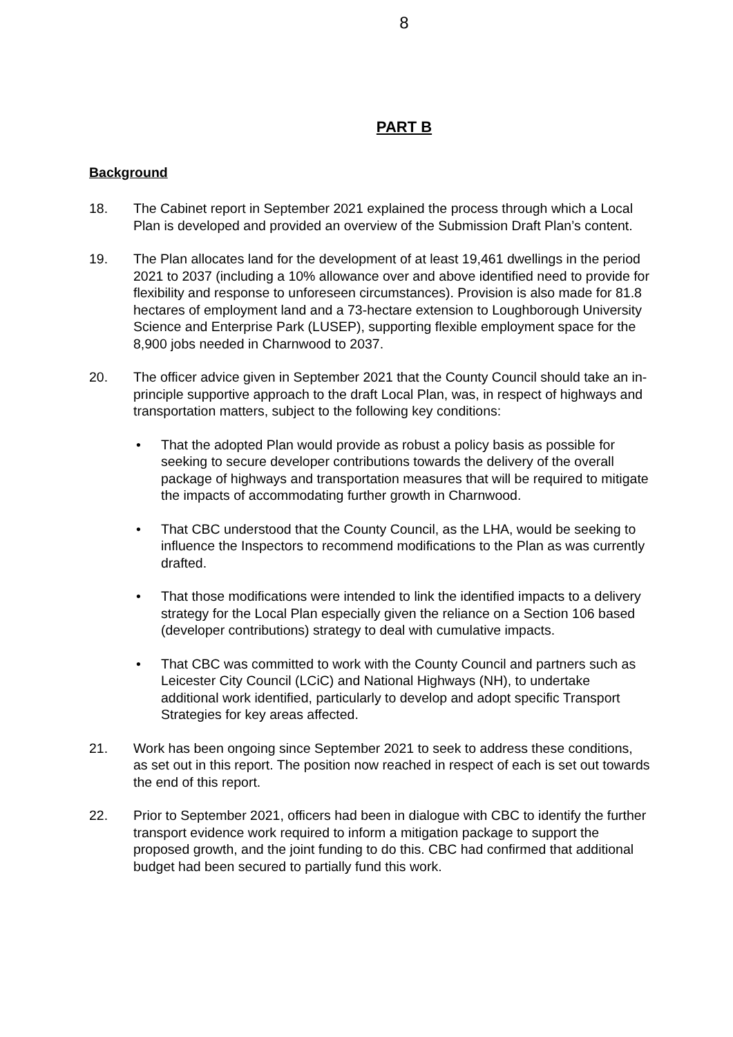8
PART B
Background
18. The Cabinet report in September 2021 explained the process through which a Local Plan is developed and provided an overview of the Submission Draft Plan’s content.
19. The Plan allocates land for the development of at least 19,461 dwellings in the period 2021 to 2037 (including a 10% allowance over and above identified need to provide for flexibility and response to unforeseen circumstances). Provision is also made for 81.8 hectares of employment land and a 73-hectare extension to Loughborough University Science and Enterprise Park (LUSEP), supporting flexible employment space for the 8,900 jobs needed in Charnwood to 2037.
20. The officer advice given in September 2021 that the County Council should take an in-principle supportive approach to the draft Local Plan, was, in respect of highways and transportation matters, subject to the following key conditions:
• That the adopted Plan would provide as robust a policy basis as possible for seeking to secure developer contributions towards the delivery of the overall package of highways and transportation measures that will be required to mitigate the impacts of accommodating further growth in Charnwood.
• That CBC understood that the County Council, as the LHA, would be seeking to influence the Inspectors to recommend modifications to the Plan as was currently drafted.
• That those modifications were intended to link the identified impacts to a delivery strategy for the Local Plan especially given the reliance on a Section 106 based (developer contributions) strategy to deal with cumulative impacts.
• That CBC was committed to work with the County Council and partners such as Leicester City Council (LCiC) and National Highways (NH), to undertake additional work identified, particularly to develop and adopt specific Transport Strategies for key areas affected.
21. Work has been ongoing since September 2021 to seek to address these conditions, as set out in this report. The position now reached in respect of each is set out towards the end of this report.
22. Prior to September 2021, officers had been in dialogue with CBC to identify the further transport evidence work required to inform a mitigation package to support the proposed growth, and the joint funding to do this. CBC had confirmed that additional budget had been secured to partially fund this work.